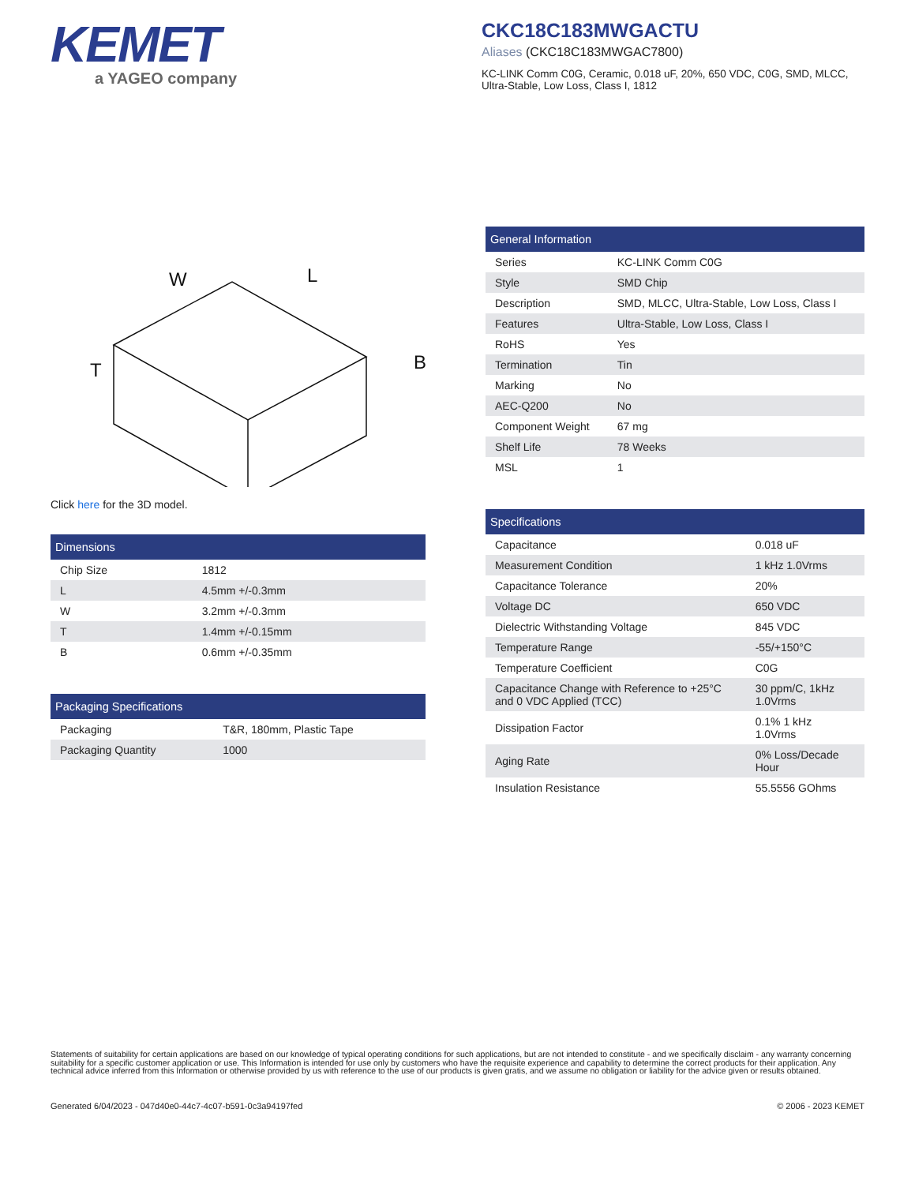KEMET
a YAGEO company
CKC18C183MWGACTU
Aliases (CKC18C183MWGAC7800)
KC-LINK Comm C0G, Ceramic, 0.018 uF, 20%, 650 VDC, C0G, SMD, MLCC, Ultra-Stable, Low Loss, Class I, 1812
W
L
T
B
Click here for the 3D model.
| Dimensions | |
| --- | --- |
| Chip Size | 1812 |
| L | 4.5mm +/-0.3mm |
| W | 3.2mm +/-0.3mm |
| T | 1.4mm +/-0.15mm |
| B | 0.6mm +/-0.35mm |
| Packaging Specifications | |
| --- | --- |
| Packaging | T&R, 180mm, Plastic Tape |
| Packaging Quantity | 1000 |
| General Information | |
| --- | --- |
| Series | KC-LINK Comm C0G |
| Style | SMD Chip |
| Description | SMD, MLCC, Ultra-Stable, Low Loss, Class I |
| Features | Ultra-Stable, Low Loss, Class I |
| RoHS | Yes |
| Termination | Tin |
| Marking | No |
| AEC-Q200 | No |
| Component Weight | 67 mg |
| Shelf Life | 78 Weeks |
| MSL | 1 |
| Specifications | |
| --- | --- |
| Capacitance | 0.018 uF |
| Measurement Condition | 1 kHz 1.0Vrms |
| Capacitance Tolerance | 20% |
| Voltage DC | 650 VDC |
| Dielectric Withstanding Voltage | 845 VDC |
| Temperature Range | -55/+150°C |
| Temperature Coefficient | C0G |
| Capacitance Change with Reference to +25°C and 0 VDC Applied (TCC) | 30 ppm/C, 1kHz 1.0Vrms |
| Dissipation Factor | 0.1% 1 kHz 1.0Vrms |
| Aging Rate | 0% Loss/Decade Hour |
| Insulation Resistance | 55.5556 GOhms |
Statements of suitability for certain applications are based on our knowledge of typical operating conditions for such applications, but are not intended to constitute - and we specifically disclaim - any warranty concerning suitability for a specific customer application or use. This Information is intended for use only by customers who have the requisite experience and capability to determine the correct products for their application. Any technical advice inferred from this Information or otherwise provided by us with reference to the use of our products is given gratis, and we assume no obligation or liability for the advice given or results obtained.
Generated 6/04/2023 - 047d40e0-44c7-4c07-b591-0c3a94197fed © 2006 - 2023 KEMET